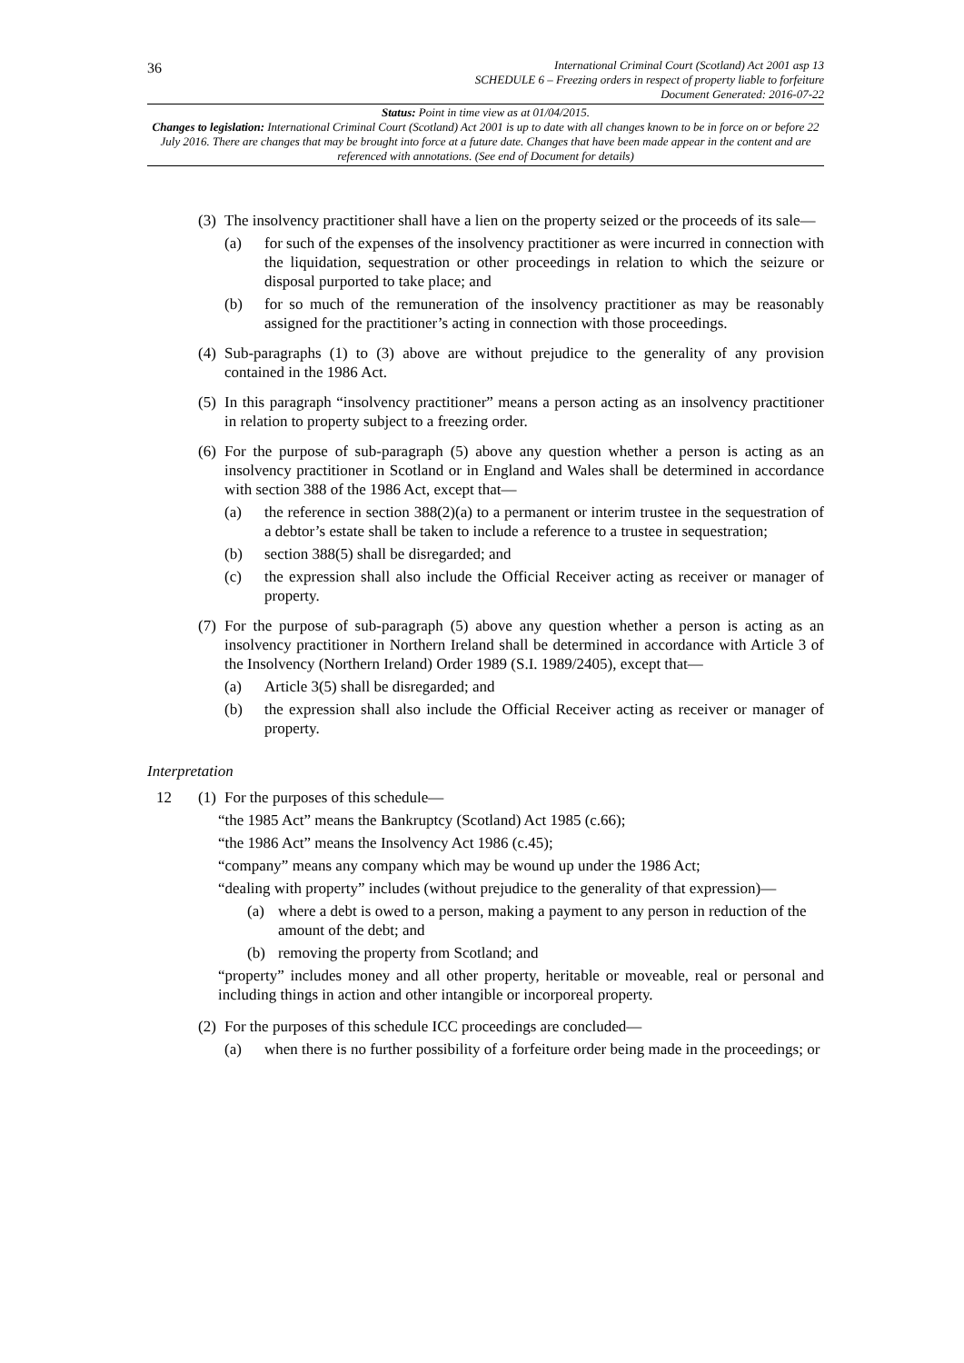36
International Criminal Court (Scotland) Act 2001 asp 13
SCHEDULE 6 – Freezing orders in respect of property liable to forfeiture
Document Generated: 2016-07-22
Status: Point in time view as at 01/04/2015.
Changes to legislation: International Criminal Court (Scotland) Act 2001 is up to date with all changes known to be in force on or before 22 July 2016. There are changes that may be brought into force at a future date. Changes that have been made appear in the content and are referenced with annotations. (See end of Document for details)
(3)
The insolvency practitioner shall have a lien on the property seized or the proceeds of its sale—
(a) for such of the expenses of the insolvency practitioner as were incurred in connection with the liquidation, sequestration or other proceedings in relation to which the seizure or disposal purported to take place; and
(b) for so much of the remuneration of the insolvency practitioner as may be reasonably assigned for the practitioner’s acting in connection with those proceedings.
(4)
Sub-paragraphs (1) to (3) above are without prejudice to the generality of any provision contained in the 1986 Act.
(5)
In this paragraph “insolvency practitioner” means a person acting as an insolvency practitioner in relation to property subject to a freezing order.
(6)
For the purpose of sub-paragraph (5) above any question whether a person is acting as an insolvency practitioner in Scotland or in England and Wales shall be determined in accordance with section 388 of the 1986 Act, except that—
(a) the reference in section 388(2)(a) to a permanent or interim trustee in the sequestration of a debtor’s estate shall be taken to include a reference to a trustee in sequestration;
(b) section 388(5) shall be disregarded; and
(c) the expression shall also include the Official Receiver acting as receiver or manager of property.
(7)
For the purpose of sub-paragraph (5) above any question whether a person is acting as an insolvency practitioner in Northern Ireland shall be determined in accordance with Article 3 of the Insolvency (Northern Ireland) Order 1989 (S.I. 1989/2405), except that—
(a) Article 3(5) shall be disregarded; and
(b) the expression shall also include the Official Receiver acting as receiver or manager of property.
Interpretation
12 (1)
For the purposes of this schedule—
“the 1985 Act” means the Bankruptcy (Scotland) Act 1985 (c.66);
“the 1986 Act” means the Insolvency Act 1986 (c.45);
“company” means any company which may be wound up under the 1986 Act;
“dealing with property” includes (without prejudice to the generality of that expression)—
(a) where a debt is owed to a person, making a payment to any person in reduction of the amount of the debt; and
(b) removing the property from Scotland; and
“property” includes money and all other property, heritable or moveable, real or personal and including things in action and other intangible or incorporeal property.
(2)
For the purposes of this schedule ICC proceedings are concluded—
(a) when there is no further possibility of a forfeiture order being made in the proceedings; or